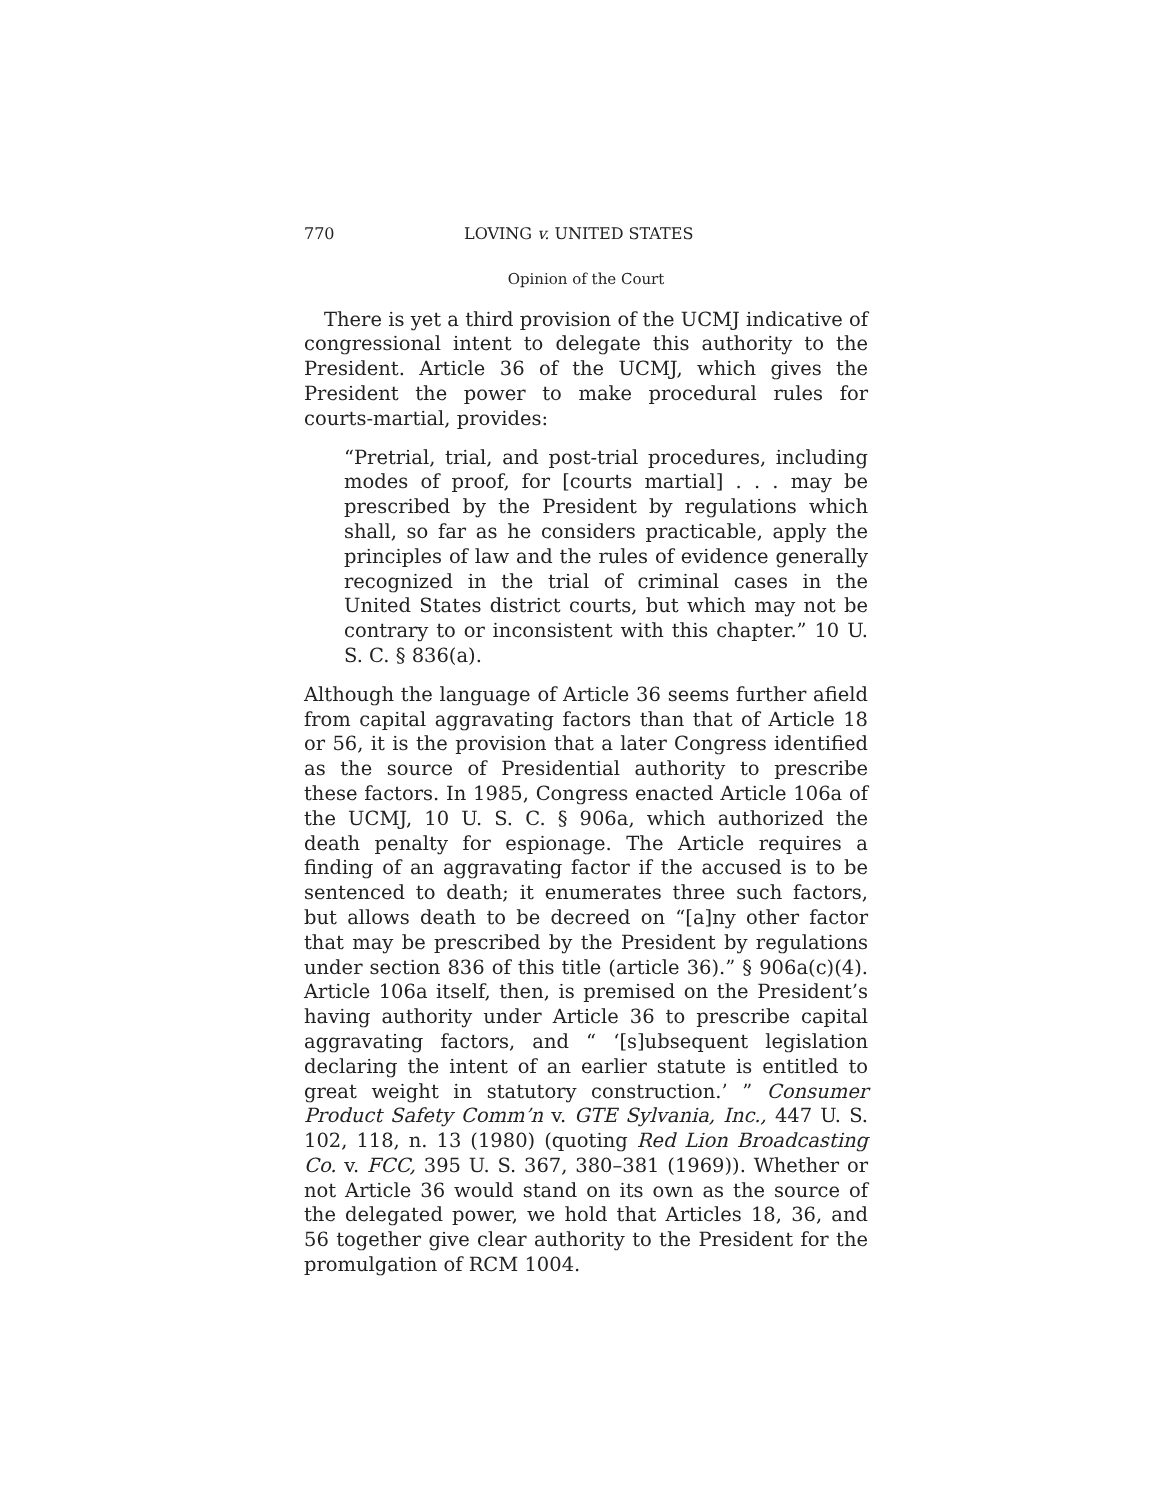770 LOVING v. UNITED STATES
Opinion of the Court
There is yet a third provision of the UCMJ indicative of congressional intent to delegate this authority to the President. Article 36 of the UCMJ, which gives the President the power to make procedural rules for courts-martial, provides:
“Pretrial, trial, and post-trial procedures, including modes of proof, for [courts martial] . . . may be prescribed by the President by regulations which shall, so far as he considers practicable, apply the principles of law and the rules of evidence generally recognized in the trial of criminal cases in the United States district courts, but which may not be contrary to or inconsistent with this chapter.” 10 U. S. C. § 836(a).
Although the language of Article 36 seems further afield from capital aggravating factors than that of Article 18 or 56, it is the provision that a later Congress identified as the source of Presidential authority to prescribe these factors. In 1985, Congress enacted Article 106a of the UCMJ, 10 U. S. C. § 906a, which authorized the death penalty for espionage. The Article requires a finding of an aggravating factor if the accused is to be sentenced to death; it enumerates three such factors, but allows death to be decreed on “[a]ny other factor that may be prescribed by the President by regulations under section 836 of this title (article 36).” § 906a(c)(4). Article 106a itself, then, is premised on the President’s having authority under Article 36 to prescribe capital aggravating factors, and “ ‘[s]ubsequent legislation declaring the intent of an earlier statute is entitled to great weight in statutory construction.’ ” Consumer Product Safety Comm’n v. GTE Sylvania, Inc., 447 U. S. 102, 118, n. 13 (1980) (quoting Red Lion Broadcasting Co. v. FCC, 395 U. S. 367, 380–381 (1969)). Whether or not Article 36 would stand on its own as the source of the delegated power, we hold that Articles 18, 36, and 56 together give clear authority to the President for the promulgation of RCM 1004.